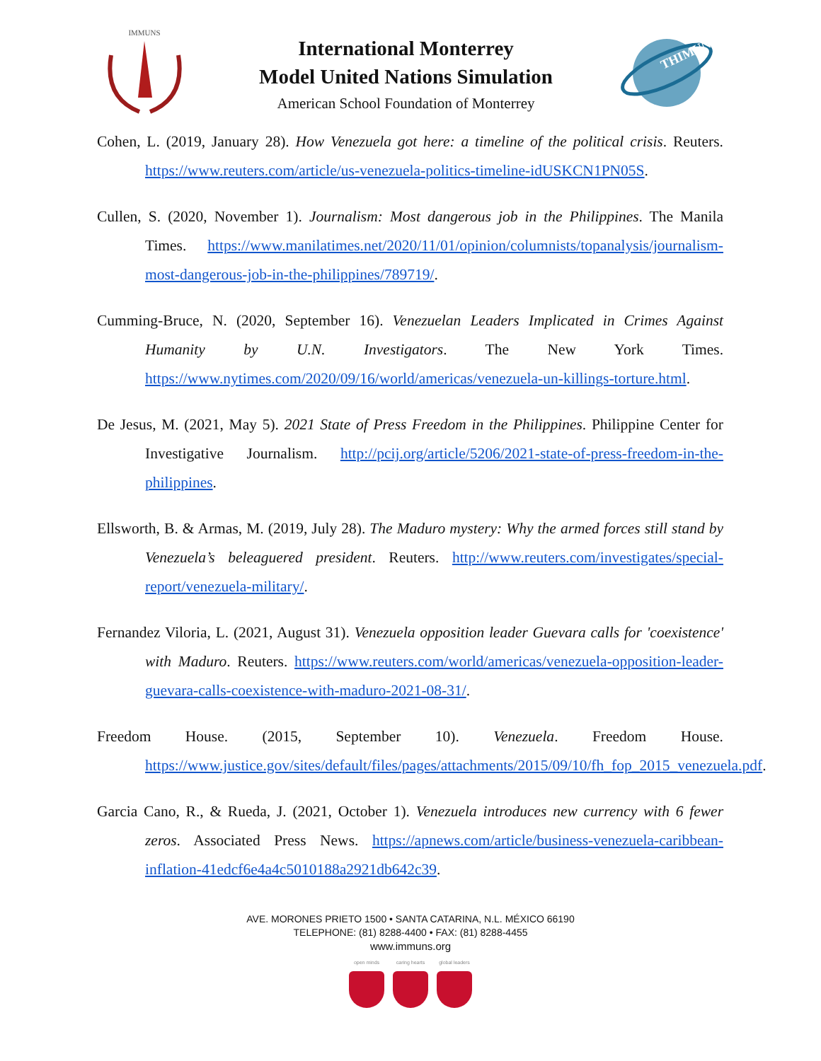IMMUNS
International Monterrey
Model United Nations Simulation
American School Foundation of Monterrey
THIMUN
Cohen, L. (2019, January 28). How Venezuela got here: a timeline of the political crisis. Reuters. https://www.reuters.com/article/us-venezuela-politics-timeline-idUSKCN1PN05S.
Cullen, S. (2020, November 1). Journalism: Most dangerous job in the Philippines. The Manila Times. https://www.manilatimes.net/2020/11/01/opinion/columnists/topanalysis/journalism-most-dangerous-job-in-the-philippines/789719/.
Cumming-Bruce, N. (2020, September 16). Venezuelan Leaders Implicated in Crimes Against Humanity by U.N. Investigators. The New York Times. https://www.nytimes.com/2020/09/16/world/americas/venezuela-un-killings-torture.html.
De Jesus, M. (2021, May 5). 2021 State of Press Freedom in the Philippines. Philippine Center for Investigative Journalism. http://pcij.org/article/5206/2021-state-of-press-freedom-in-the-philippines.
Ellsworth, B. & Armas, M. (2019, July 28). The Maduro mystery: Why the armed forces still stand by Venezuela’s beleaguered president. Reuters. http://www.reuters.com/investigates/special-report/venezuela-military/.
Fernandez Viloria, L. (2021, August 31). Venezuela opposition leader Guevara calls for 'coexistence' with Maduro. Reuters. https://www.reuters.com/world/americas/venezuela-opposition-leader-guevara-calls-coexistence-with-maduro-2021-08-31/.
Freedom House. (2015, September 10). Venezuela. Freedom House. https://www.justice.gov/sites/default/files/pages/attachments/2015/09/10/fh_fop_2015_venezuela.pdf.
Garcia Cano, R., & Rueda, J. (2021, October 1). Venezuela introduces new currency with 6 fewer zeros. Associated Press News. https://apnews.com/article/business-venezuela-caribbean-inflation-41edcf6e4a4c5010188a2921db642c39.
AVE. MORONES PRIETO 1500 • SANTA CATARINA, N.L. MÉXICO 66190
TELEPHONE: (81) 8288-4400 • FAX: (81) 8288-4455
www.immuns.org
open minds caring hearts global leaders